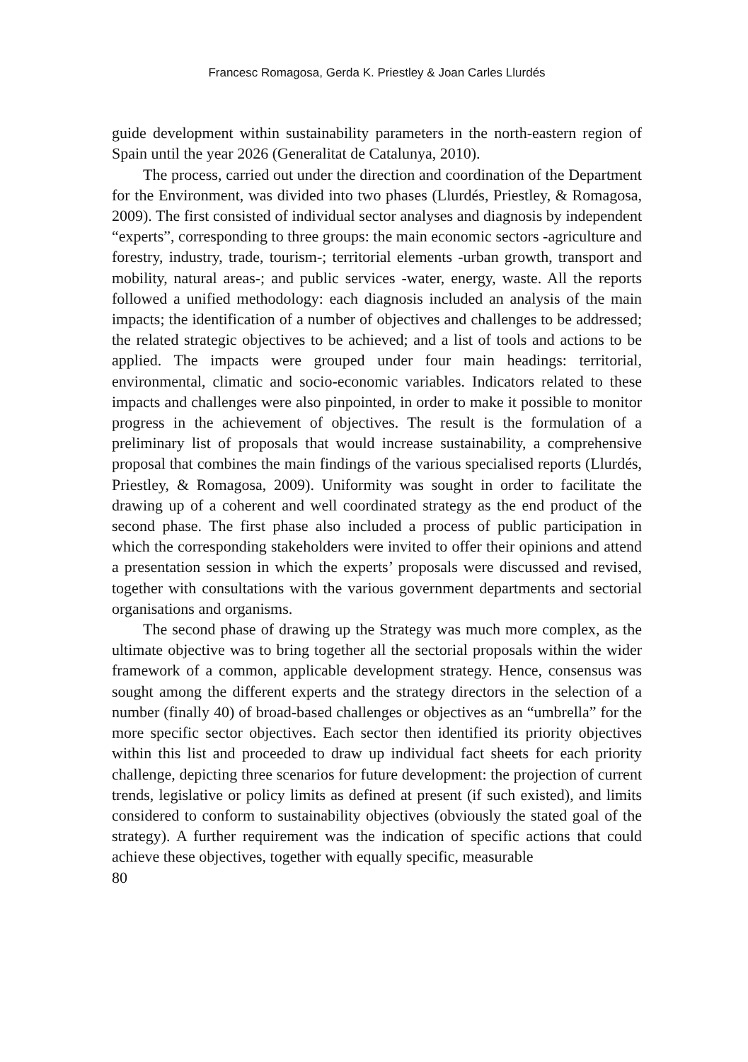Francesc Romagosa, Gerda K. Priestley & Joan Carles Llurdés
guide development within sustainability parameters in the north-eastern region of Spain until the year 2026 (Generalitat de Catalunya, 2010).
The process, carried out under the direction and coordination of the Department for the Environment, was divided into two phases (Llurdés, Priestley, & Romagosa, 2009). The first consisted of individual sector analyses and diagnosis by independent “experts”, corresponding to three groups: the main economic sectors -agriculture and forestry, industry, trade, tourism-; territorial elements -urban growth, transport and mobility, natural areas-; and public services -water, energy, waste. All the reports followed a unified methodology: each diagnosis included an analysis of the main impacts; the identification of a number of objectives and challenges to be addressed; the related strategic objectives to be achieved; and a list of tools and actions to be applied. The impacts were grouped under four main headings: territorial, environmental, climatic and socio-economic variables. Indicators related to these impacts and challenges were also pinpointed, in order to make it possible to monitor progress in the achievement of objectives. The result is the formulation of a preliminary list of proposals that would increase sustainability, a comprehensive proposal that combines the main findings of the various specialised reports (Llurdés, Priestley, & Romagosa, 2009). Uniformity was sought in order to facilitate the drawing up of a coherent and well coordinated strategy as the end product of the second phase. The first phase also included a process of public participation in which the corresponding stakeholders were invited to offer their opinions and attend a presentation session in which the experts’ proposals were discussed and revised, together with consultations with the various government departments and sectorial organisations and organisms.
The second phase of drawing up the Strategy was much more complex, as the ultimate objective was to bring together all the sectorial proposals within the wider framework of a common, applicable development strategy. Hence, consensus was sought among the different experts and the strategy directors in the selection of a number (finally 40) of broad-based challenges or objectives as an “umbrella” for the more specific sector objectives. Each sector then identified its priority objectives within this list and proceeded to draw up individual fact sheets for each priority challenge, depicting three scenarios for future development: the projection of current trends, legislative or policy limits as defined at present (if such existed), and limits considered to conform to sustainability objectives (obviously the stated goal of the strategy). A further requirement was the indication of specific actions that could achieve these objectives, together with equally specific, measurable
80